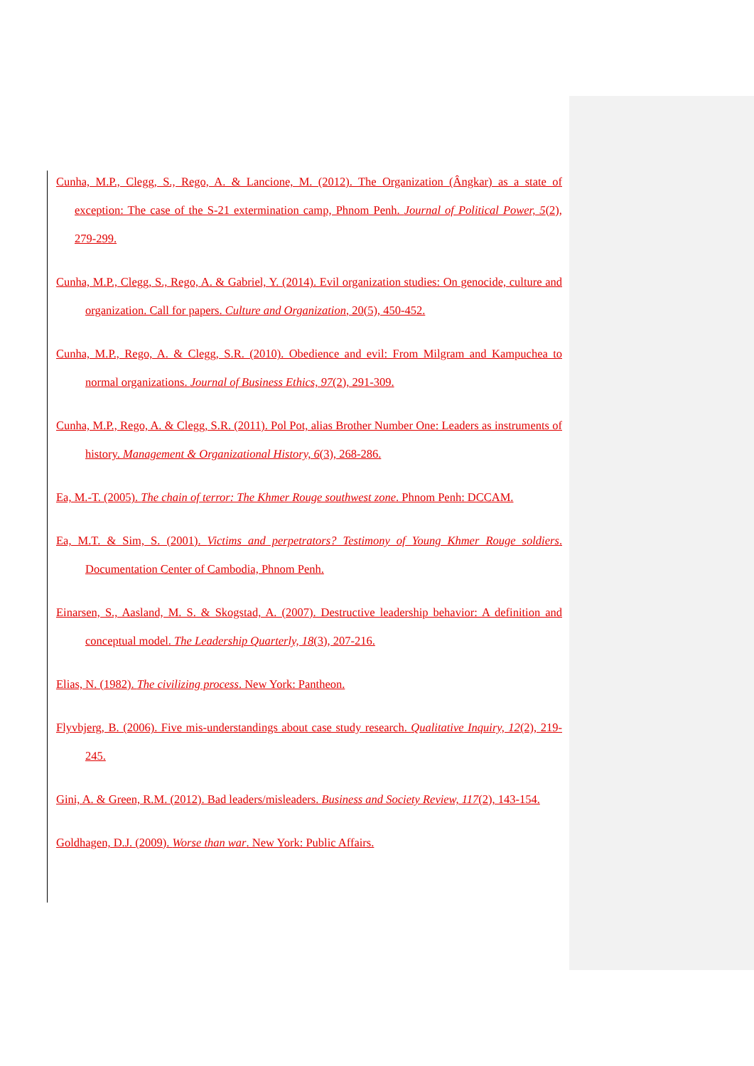Cunha, M.P., Clegg, S., Rego, A. & Lancione, M. (2012). The Organization (Ângkar) as a state of exception: The case of the S-21 extermination camp, Phnom Penh. Journal of Political Power, 5(2), 279-299.
Cunha, M.P., Clegg, S., Rego, A. & Gabriel, Y. (2014). Evil organization studies: On genocide, culture and organization. Call for papers. Culture and Organization, 20(5), 450-452.
Cunha, M.P., Rego, A. & Clegg, S.R. (2010). Obedience and evil: From Milgram and Kampuchea to normal organizations. Journal of Business Ethics, 97(2), 291-309.
Cunha, M.P., Rego, A. & Clegg, S.R. (2011). Pol Pot, alias Brother Number One: Leaders as instruments of history. Management & Organizational History, 6(3), 268-286.
Ea, M.-T. (2005). The chain of terror: The Khmer Rouge southwest zone. Phnom Penh: DCCAM.
Ea, M.T. & Sim, S. (2001). Victims and perpetrators? Testimony of Young Khmer Rouge soldiers. Documentation Center of Cambodia, Phnom Penh.
Einarsen, S., Aasland, M. S. & Skogstad, A. (2007). Destructive leadership behavior: A definition and conceptual model. The Leadership Quarterly, 18(3), 207-216.
Elias, N. (1982). The civilizing process. New York: Pantheon.
Flyvbjerg, B. (2006). Five mis-understandings about case study research. Qualitative Inquiry, 12(2), 219-245.
Gini, A. & Green, R.M. (2012). Bad leaders/misleaders. Business and Society Review, 117(2), 143-154.
Goldhagen, D.J. (2009). Worse than war. New York: Public Affairs.